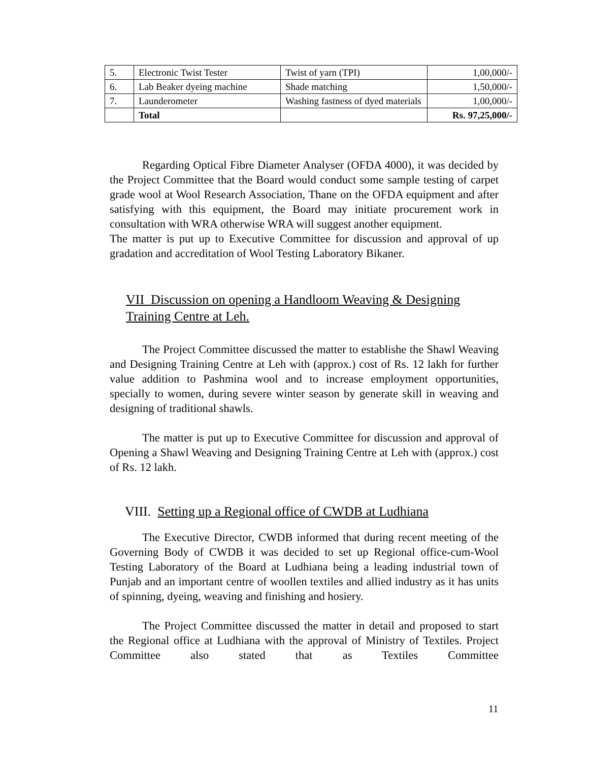| 5. | Electronic Twist Tester | Twist of yarn (TPI) | 1,00,000/- |
| 6. | Lab Beaker dyeing machine | Shade matching | 1,50,000/- |
| 7. | Launderometer | Washing fastness of dyed materials | 1,00,000/- |
| | Total | | Rs. 97,25,000/- |
Regarding Optical Fibre Diameter Analyser (OFDA 4000), it was decided by the Project Committee that the Board would conduct some sample testing of carpet grade wool at Wool Research Association, Thane on the OFDA equipment and after satisfying with this equipment, the Board may initiate procurement work in consultation with WRA otherwise WRA will suggest another equipment.
The matter is put up to Executive Committee for discussion and approval of up gradation and accreditation of Wool Testing Laboratory Bikaner.
VII Discussion on opening a Handloom Weaving & Designing Training Centre at Leh.
The Project Committee discussed the matter to establishe the Shawl Weaving and Designing Training Centre at Leh with (approx.) cost of Rs. 12 lakh for further value addition to Pashmina wool and to increase employment opportunities, specially to women, during severe winter season by generate skill in weaving and designing of traditional shawls.
The matter is put up to Executive Committee for discussion and approval of Opening a Shawl Weaving and Designing Training Centre at Leh with (approx.) cost of Rs. 12 lakh.
VIII. Setting up a Regional office of CWDB at Ludhiana
The Executive Director, CWDB informed that during recent meeting of the Governing Body of CWDB it was decided to set up Regional office-cum-Wool Testing Laboratory of the Board at Ludhiana being a leading industrial town of Punjab and an important centre of woollen textiles and allied industry as it has units of spinning, dyeing, weaving and finishing and hosiery.
The Project Committee discussed the matter in detail and proposed to start the Regional office at Ludhiana with the approval of Ministry of Textiles. Project Committee also stated that as Textiles Committee
11